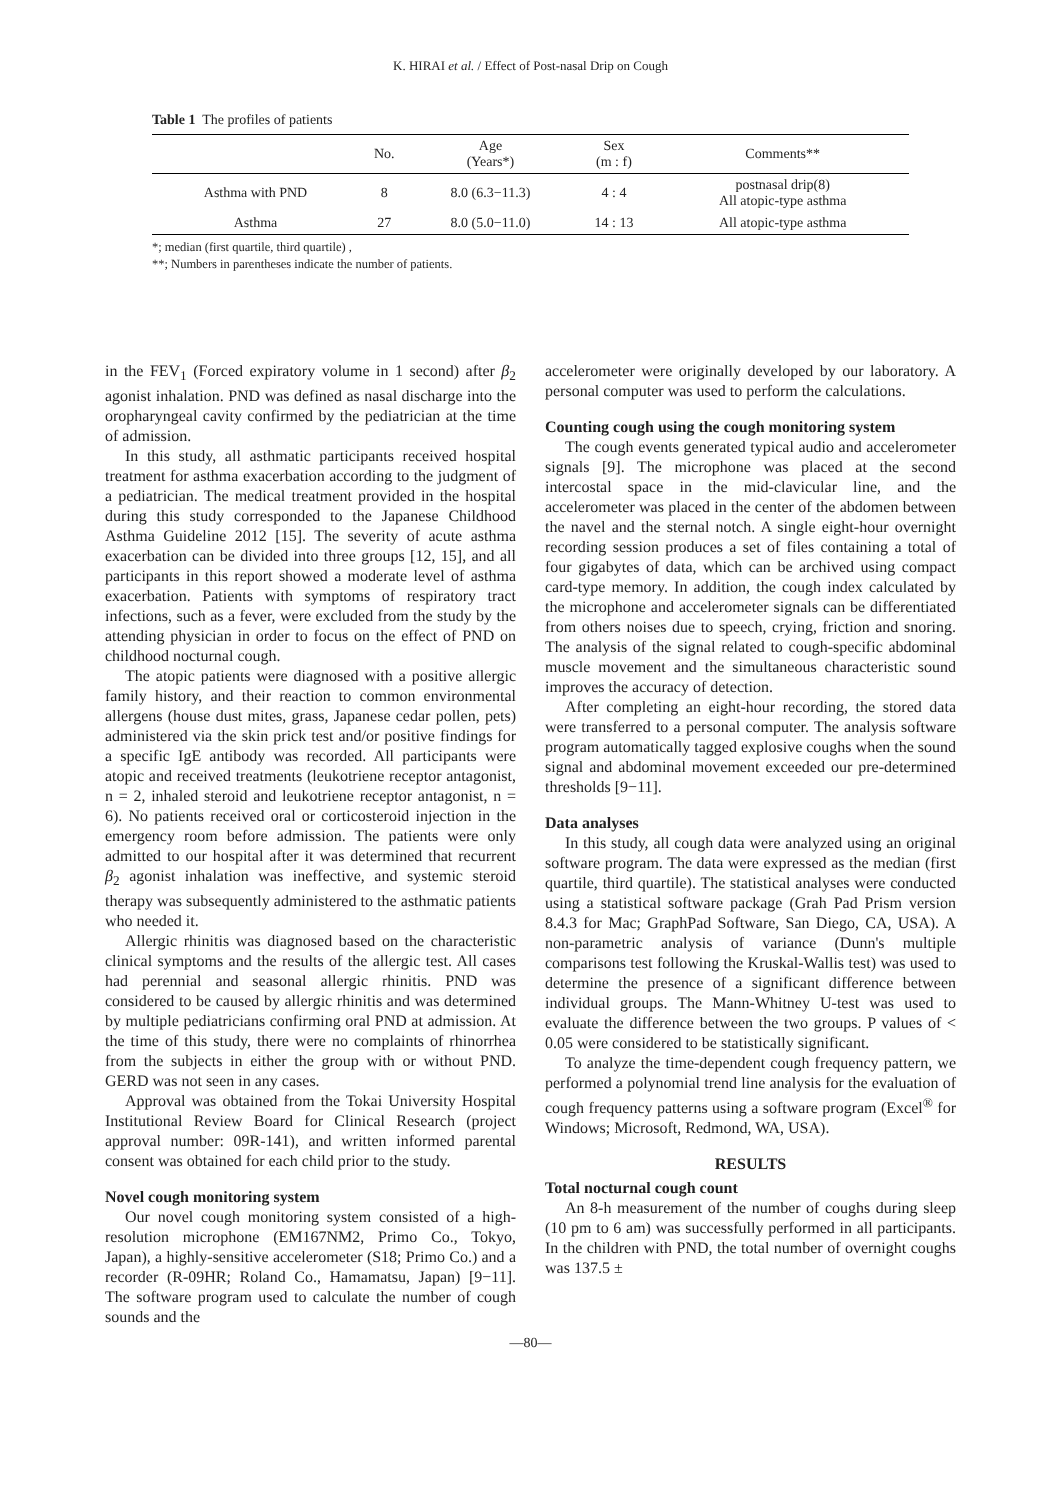K. HIRAI et al. / Effect of Post-nasal Drip on Cough
Table 1 The profiles of patients
| | No. | Age (Years*) | Sex (m : f) | Comments** |
| --- | --- | --- | --- | --- |
| Asthma with PND | 8 | 8.0 (6.3−11.3) | 4 : 4 | postnasal drip(8) All atopic-type asthma |
| Asthma | 27 | 8.0 (5.0−11.0) | 14 : 13 | All atopic-type asthma |
*; median (first quartile, third quartile) ,
**; Numbers in parentheses indicate the number of patients.
in the FEV<sub>1</sub> (Forced expiratory volume in 1 second) after β<sub>2</sub> agonist inhalation. PND was defined as nasal discharge into the oropharyngeal cavity confirmed by the pediatrician at the time of admission.
In this study, all asthmatic participants received hospital treatment for asthma exacerbation according to the judgment of a pediatrician. The medical treatment provided in the hospital during this study corresponded to the Japanese Childhood Asthma Guideline 2012 [15]. The severity of acute asthma exacerbation can be divided into three groups [12, 15], and all participants in this report showed a moderate level of asthma exacerbation. Patients with symptoms of respiratory tract infections, such as a fever, were excluded from the study by the attending physician in order to focus on the effect of PND on childhood nocturnal cough.
The atopic patients were diagnosed with a positive allergic family history, and their reaction to common environmental allergens (house dust mites, grass, Japanese cedar pollen, pets) administered via the skin prick test and/or positive findings for a specific IgE antibody was recorded. All participants were atopic and received treatments (leukotriene receptor antagonist, n = 2, inhaled steroid and leukotriene receptor antagonist, n = 6). No patients received oral or corticosteroid injection in the emergency room before admission. The patients were only admitted to our hospital after it was determined that recurrent β<sub>2</sub> agonist inhalation was ineffective, and systemic steroid therapy was subsequently administered to the asthmatic patients who needed it.
Allergic rhinitis was diagnosed based on the characteristic clinical symptoms and the results of the allergic test. All cases had perennial and seasonal allergic rhinitis. PND was considered to be caused by allergic rhinitis and was determined by multiple pediatricians confirming oral PND at admission. At the time of this study, there were no complaints of rhinorrhea from the subjects in either the group with or without PND. GERD was not seen in any cases.
Approval was obtained from the Tokai University Hospital Institutional Review Board for Clinical Research (project approval number: 09R-141), and written informed parental consent was obtained for each child prior to the study.
Novel cough monitoring system
Our novel cough monitoring system consisted of a high-resolution microphone (EM167NM2, Primo Co., Tokyo, Japan), a highly-sensitive accelerometer (S18; Primo Co.) and a recorder (R-09HR; Roland Co., Hamamatsu, Japan) [9−11]. The software program used to calculate the number of cough sounds and the
accelerometer were originally developed by our laboratory. A personal computer was used to perform the calculations.
Counting cough using the cough monitoring system
The cough events generated typical audio and accelerometer signals [9]. The microphone was placed at the second intercostal space in the mid-clavicular line, and the accelerometer was placed in the center of the abdomen between the navel and the sternal notch. A single eight-hour overnight recording session produces a set of files containing a total of four gigabytes of data, which can be archived using compact card-type memory. In addition, the cough index calculated by the microphone and accelerometer signals can be differentiated from others noises due to speech, crying, friction and snoring. The analysis of the signal related to cough-specific abdominal muscle movement and the simultaneous characteristic sound improves the accuracy of detection.
After completing an eight-hour recording, the stored data were transferred to a personal computer. The analysis software program automatically tagged explosive coughs when the sound signal and abdominal movement exceeded our pre-determined thresholds [9−11].
Data analyses
In this study, all cough data were analyzed using an original software program. The data were expressed as the median (first quartile, third quartile). The statistical analyses were conducted using a statistical software package (Grah Pad Prism version 8.4.3 for Mac; GraphPad Software, San Diego, CA, USA). A non-parametric analysis of variance (Dunn's multiple comparisons test following the Kruskal-Wallis test) was used to determine the presence of a significant difference between individual groups. The Mann-Whitney U-test was used to evaluate the difference between the two groups. P values of < 0.05 were considered to be statistically significant.
To analyze the time-dependent cough frequency pattern, we performed a polynomial trend line analysis for the evaluation of cough frequency patterns using a software program (Excel<sup>®</sup> for Windows; Microsoft, Redmond, WA, USA).
RESULTS
Total nocturnal cough count
An 8-h measurement of the number of coughs during sleep (10 pm to 6 am) was successfully performed in all participants. In the children with PND, the total number of overnight coughs was 137.5 ±
—80—